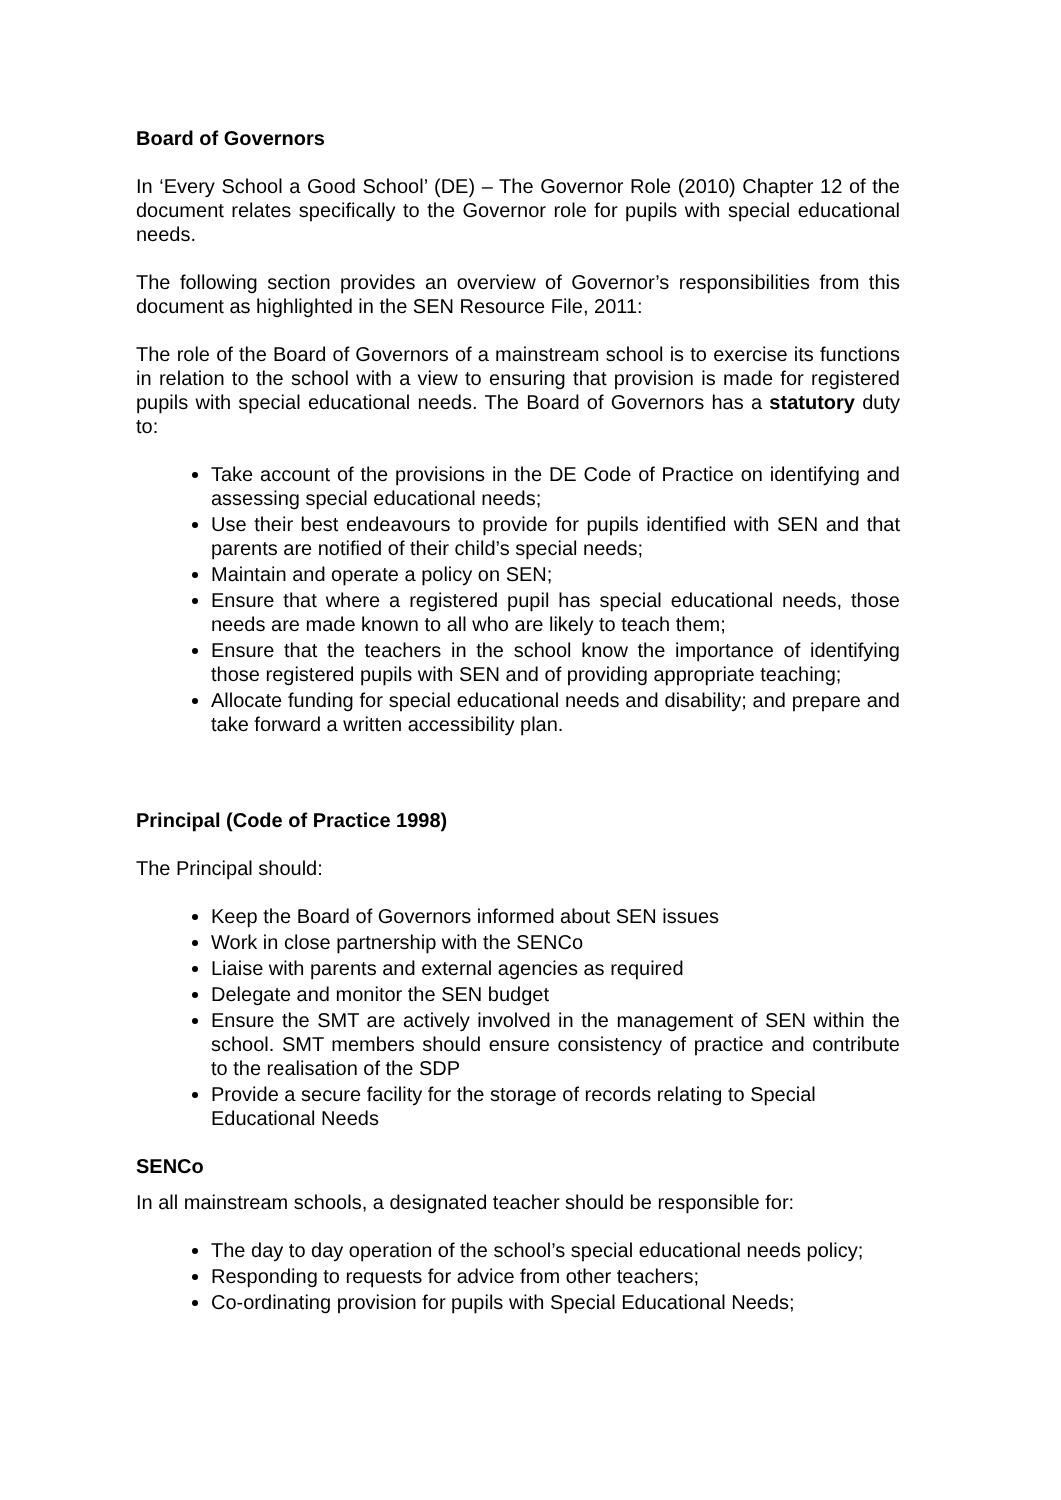Board of Governors
In ‘Every School a Good School’ (DE) – The Governor Role (2010) Chapter 12 of the document relates specifically to the Governor role for pupils with special educational needs.
The following section provides an overview of Governor’s responsibilities from this document as highlighted in the SEN Resource File, 2011:
The role of the Board of Governors of a mainstream school is to exercise its functions in relation to the school with a view to ensuring that provision is made for registered pupils with special educational needs. The Board of Governors has a statutory duty to:
Take account of the provisions in the DE Code of Practice on identifying and assessing special educational needs;
Use their best endeavours to provide for pupils identified with SEN and that parents are notified of their child’s special needs;
Maintain and operate a policy on SEN;
Ensure that where a registered pupil has special educational needs, those needs are made known to all who are likely to teach them;
Ensure that the teachers in the school know the importance of identifying those registered pupils with SEN and of providing appropriate teaching;
Allocate funding for special educational needs and disability; and prepare and take forward a written accessibility plan.
Principal (Code of Practice 1998)
The Principal should:
Keep the Board of Governors informed about SEN issues
Work in close partnership with the SENCo
Liaise with parents and external agencies as required
Delegate and monitor the SEN budget
Ensure the SMT are actively involved in the management of SEN within the school. SMT members should ensure consistency of practice and contribute to the realisation of the SDP
Provide a secure facility for the storage of records relating to Special Educational Needs
SENCo
In all mainstream schools, a designated teacher should be responsible for:
The day to day operation of the school’s special educational needs policy;
Responding to requests for advice from other teachers;
Co-ordinating provision for pupils with Special Educational Needs;